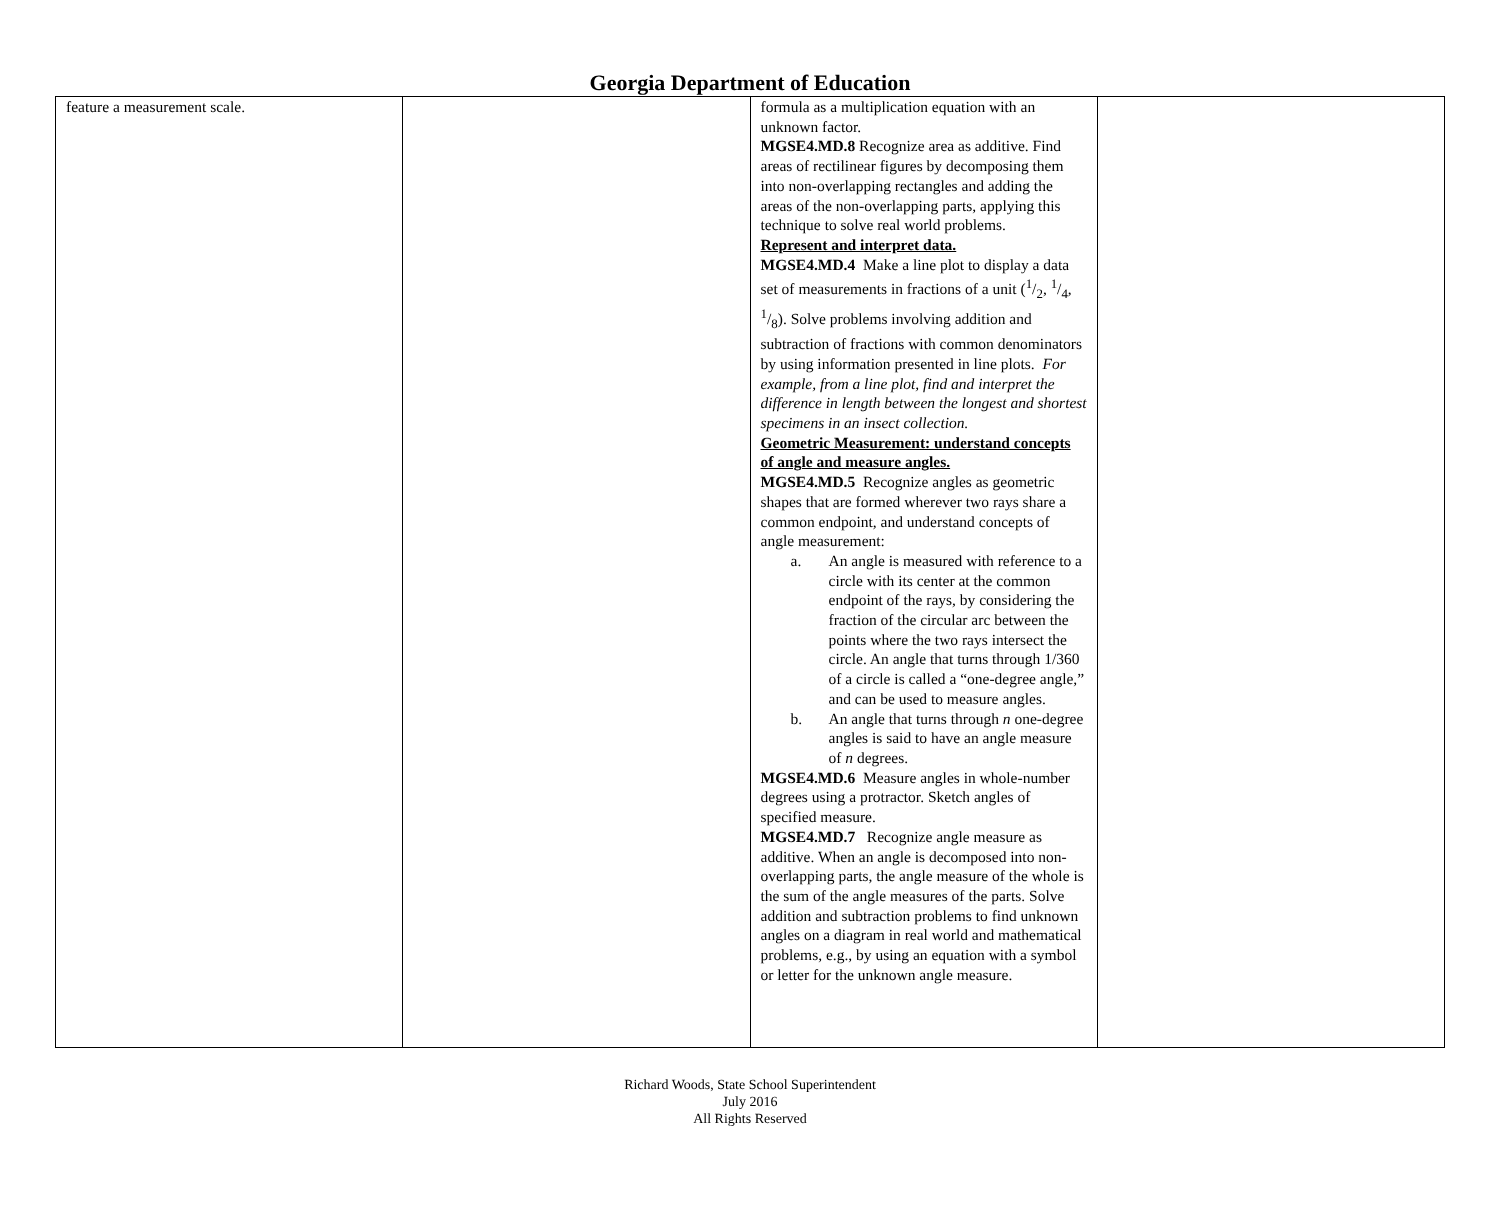Georgia Department of Education
| feature a measurement scale. | | formula as a multiplication equation with an unknown factor. MGSE4.MD.8 Recognize area as additive. Find areas of rectilinear figures by decomposing them into non-overlapping rectangles and adding the areas of the non-overlapping parts, applying this technique to solve real world problems. Represent and interpret data. MGSE4.MD.4 Make a line plot to display a data set of measurements in fractions of a unit (1/2, 1/4, 1/8). Solve problems involving addition and subtraction of fractions with common denominators by using information presented in line plots. For example, from a line plot, find and interpret the difference in length between the longest and shortest specimens in an insect collection. Geometric Measurement: understand concepts of angle and measure angles. MGSE4.MD.5 Recognize angles as geometric shapes that are formed wherever two rays share a common endpoint, and understand concepts of angle measurement: a. An angle is measured with reference to a circle with its center at the common endpoint of the rays, by considering the fraction of the circular arc between the points where the two rays intersect the circle. An angle that turns through 1/360 of a circle is called a “one-degree angle,” and can be used to measure angles. b. An angle that turns through n one-degree angles is said to have an angle measure of n degrees. MGSE4.MD.6 Measure angles in whole-number degrees using a protractor. Sketch angles of specified measure. MGSE4.MD.7 Recognize angle measure as additive. When an angle is decomposed into non-overlapping parts, the angle measure of the whole is the sum of the angle measures of the parts. Solve addition and subtraction problems to find unknown angles on a diagram in real world and mathematical problems, e.g., by using an equation with a symbol or letter for the unknown angle measure. | |
Richard Woods, State School Superintendent
July 2016
All Rights Reserved